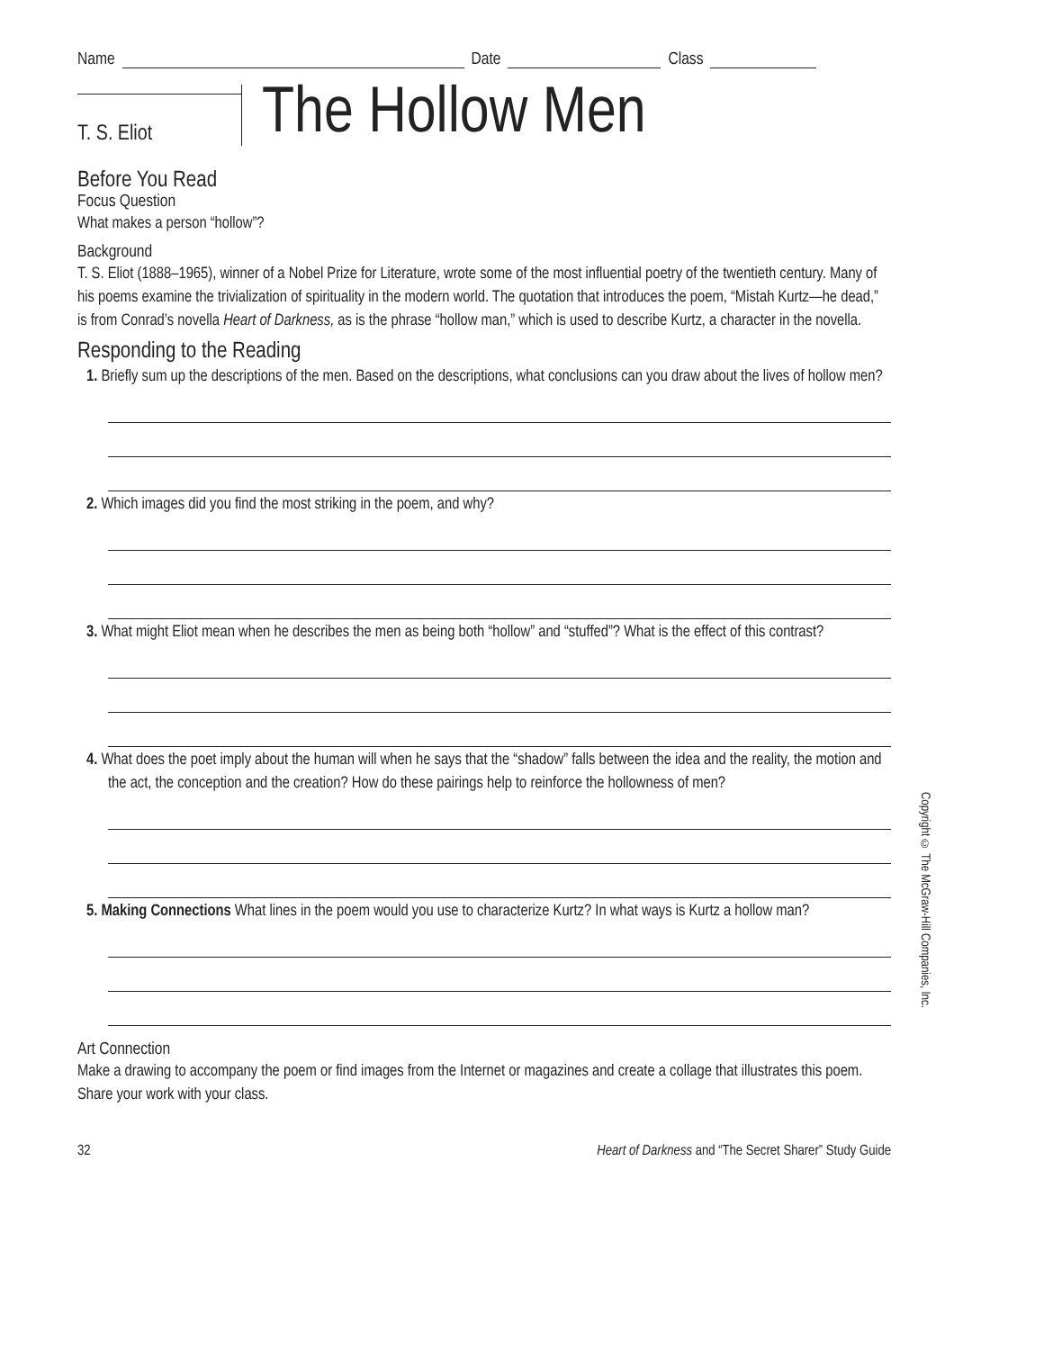Name Date Class
T. S. Eliot
The Hollow Men
Before You Read
Focus Question
What makes a person “hollow”?
Background
T. S. Eliot (1888–1965), winner of a Nobel Prize for Literature, wrote some of the most influential poetry of the twentieth century. Many of his poems examine the trivialization of spirituality in the modern world. The quotation that introduces the poem, “Mistah Kurtz—he dead,” is from Conrad’s novella Heart of Darkness, as is the phrase “hollow man,” which is used to describe Kurtz, a character in the novella.
Responding to the Reading
1. Briefly sum up the descriptions of the men. Based on the descriptions, what conclusions can you draw about the lives of hollow men?
2. Which images did you find the most striking in the poem, and why?
3. What might Eliot mean when he describes the men as being both “hollow” and “stuffed”? What is the effect of this contrast?
4. What does the poet imply about the human will when he says that the “shadow” falls between the idea and the reality, the motion and the act, the conception and the creation? How do these pairings help to reinforce the hollowness of men?
5. Making Connections What lines in the poem would you use to characterize Kurtz? In what ways is Kurtz a hollow man?
Art Connection
Make a drawing to accompany the poem or find images from the Internet or magazines and create a collage that illustrates this poem. Share your work with your class.
32 Heart of Darkness and “The Secret Sharer” Study Guide
Copyright © The McGraw-Hill Companies, Inc.